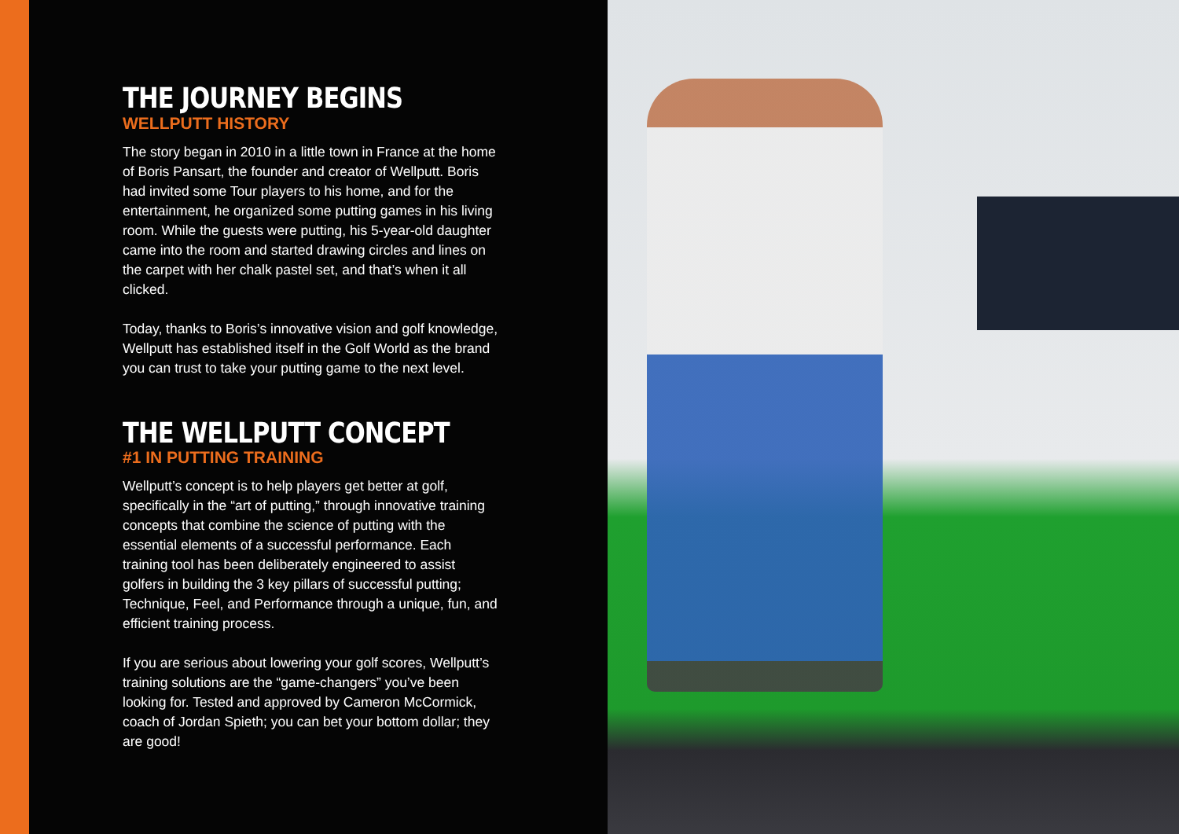THE JOURNEY BEGINS
WELLPUTT HISTORY
The story began in 2010 in a little town in France at the home of Boris Pansart, the founder and creator of Wellputt. Boris had invited some Tour players to his home, and for the entertainment, he organized some putting games in his living room. While the guests were putting, his 5-year-old daughter came into the room and started drawing circles and lines on the carpet with her chalk pastel set, and that’s when it all clicked.
Today, thanks to Boris’s innovative vision and golf knowledge, Wellputt has established itself in the Golf World as the brand you can trust to take your putting game to the next level.
THE WELLPUTT CONCEPT
#1 IN PUTTING TRAINING
Wellputt’s concept is to help players get better at golf, specifically in the “art of putting,” through innovative training concepts that combine the science of putting with the essential elements of a successful performance. Each training tool has been deliberately engineered to assist golfers in building the 3 key pillars of successful putting; Technique, Feel, and Performance through a unique, fun, and efficient training process.
If you are serious about lowering your golf scores, Wellputt’s training solutions are the “game-changers” you’ve been looking for. Tested and approved by Cameron McCormick, coach of Jordan Spieth; you can bet your bottom dollar; they are good!